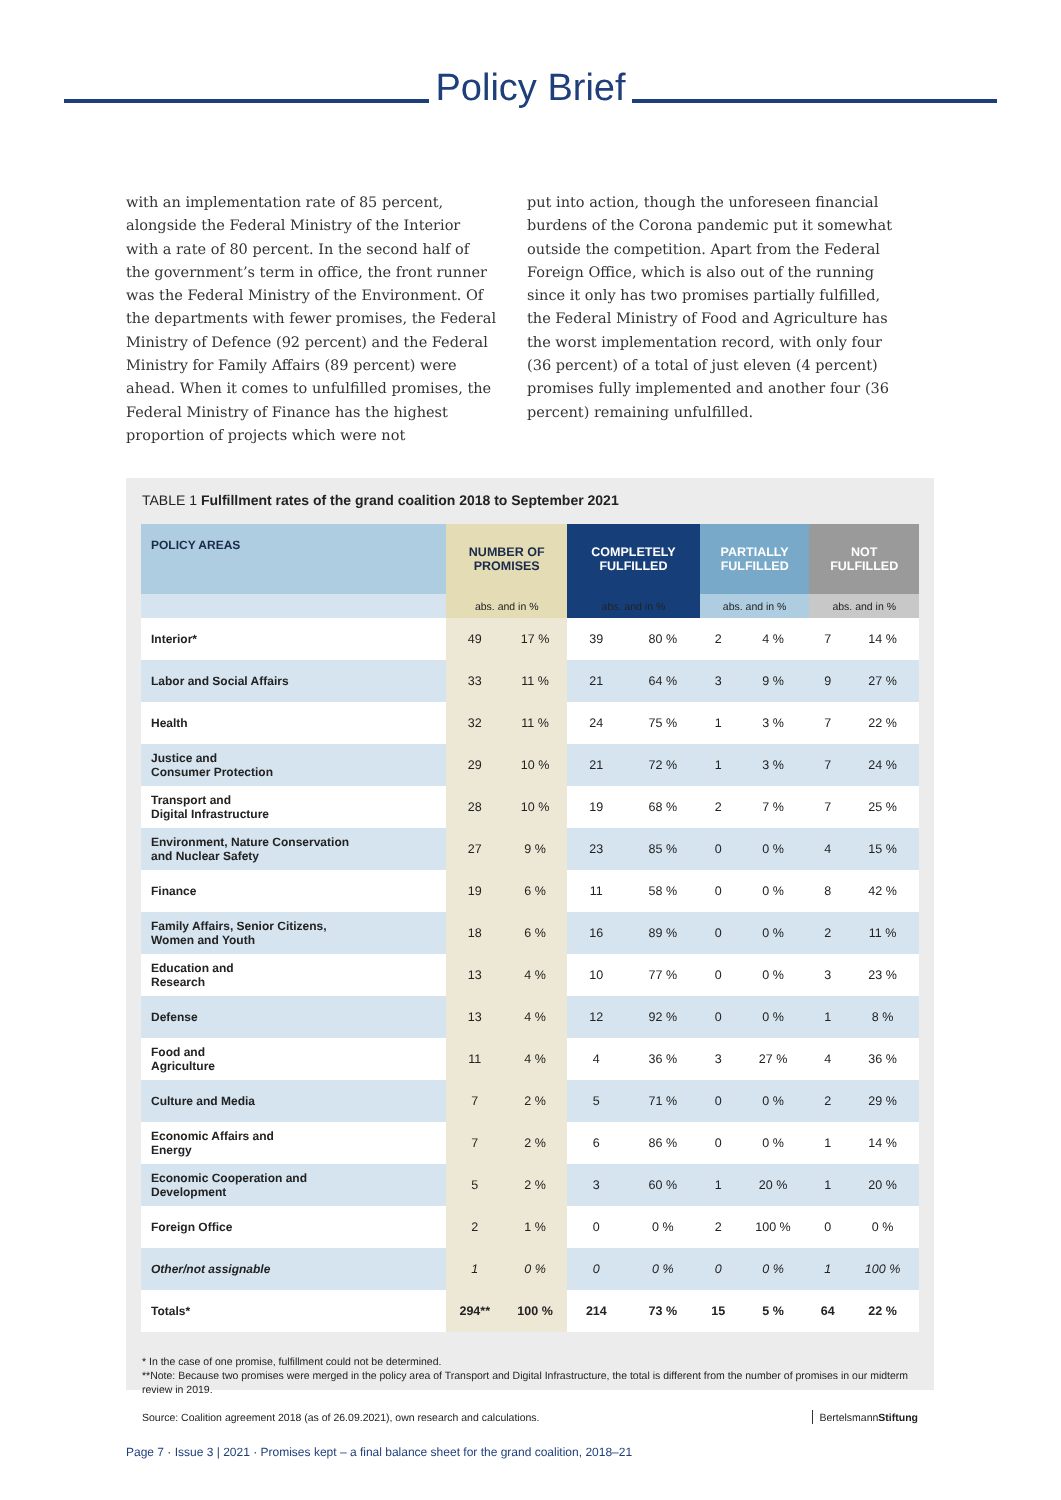Policy Brief
with an implementation rate of 85 percent, alongside the Federal Ministry of the Interior with a rate of 80 percent. In the second half of the government’s term in office, the front runner was the Federal Ministry of the Environment. Of the departments with fewer promises, the Federal Ministry of Defence (92 percent) and the Federal Ministry for Family Affairs (89 percent) were ahead. When it comes to unfulfilled promises, the Federal Ministry of Finance has the highest proportion of projects which were not
put into action, though the unforeseen financial burdens of the Corona pandemic put it somewhat outside the competition. Apart from the Federal Foreign Office, which is also out of the running since it only has two promises partially fulfilled, the Federal Ministry of Food and Agriculture has the worst implementation record, with only four (36 percent) of a total of just eleven (4 percent) promises fully implemented and another four (36 percent) remaining unfulfilled.
TABLE 1 Fulfillment rates of the grand coalition 2018 to September 2021
| POLICY AREAS | NUMBER OF PROMISES | | COMPLETELY FULFILLED | | PARTIALLY FULFILLED | | NOT FULFILLED | |
| --- | --- | --- | --- | --- | --- | --- | --- | --- |
| | abs. and in % | | abs. and in % | | abs. and in % | | abs. and in % | |
| Interior* | 49 | 17 % | 39 | 80 % | 2 | 4 % | 7 | 14 % |
| Labor and Social Affairs | 33 | 11 % | 21 | 64 % | 3 | 9 % | 9 | 27 % |
| Health | 32 | 11 % | 24 | 75 % | 1 | 3 % | 7 | 22 % |
| Justice and Consumer Protection | 29 | 10 % | 21 | 72 % | 1 | 3 % | 7 | 24 % |
| Transport and Digital Infrastructure | 28 | 10 % | 19 | 68 % | 2 | 7 % | 7 | 25 % |
| Environment, Nature Conservation and Nuclear Safety | 27 | 9 % | 23 | 85 % | 0 | 0 % | 4 | 15 % |
| Finance | 19 | 6 % | 11 | 58 % | 0 | 0 % | 8 | 42 % |
| Family Affairs, Senior Citizens, Women and Youth | 18 | 6 % | 16 | 89 % | 0 | 0 % | 2 | 11 % |
| Education and Research | 13 | 4 % | 10 | 77 % | 0 | 0 % | 3 | 23 % |
| Defense | 13 | 4 % | 12 | 92 % | 0 | 0 % | 1 | 8 % |
| Food and Agriculture | 11 | 4 % | 4 | 36 % | 3 | 27 % | 4 | 36 % |
| Culture and Media | 7 | 2 % | 5 | 71 % | 0 | 0 % | 2 | 29 % |
| Economic Affairs and Energy | 7 | 2 % | 6 | 86 % | 0 | 0 % | 1 | 14 % |
| Economic Cooperation and Development | 5 | 2 % | 3 | 60 % | 1 | 20 % | 1 | 20 % |
| Foreign Office | 2 | 1 % | 0 | 0 % | 2 | 100 % | 0 | 0 % |
| Other/not assignable | 1 | 0 % | 0 | 0 % | 0 | 0 % | 1 | 100 % |
| Totals* | 294** | 100 % | 214 | 73 % | 15 | 5 % | 64 | 22 % |
* In the case of one promise, fulfillment could not be determined.
**Note: Because two promises were merged in the policy area of Transport and Digital Infrastructure, the total is different from the number of promises in our midterm review in 2019.
Source: Coalition agreement 2018 (as of 26.09.2021), own research and calculations. BertelsmannStiftung
Page 7 · Issue 3 | 2021 · Promises kept – a final balance sheet for the grand coalition, 2018–21